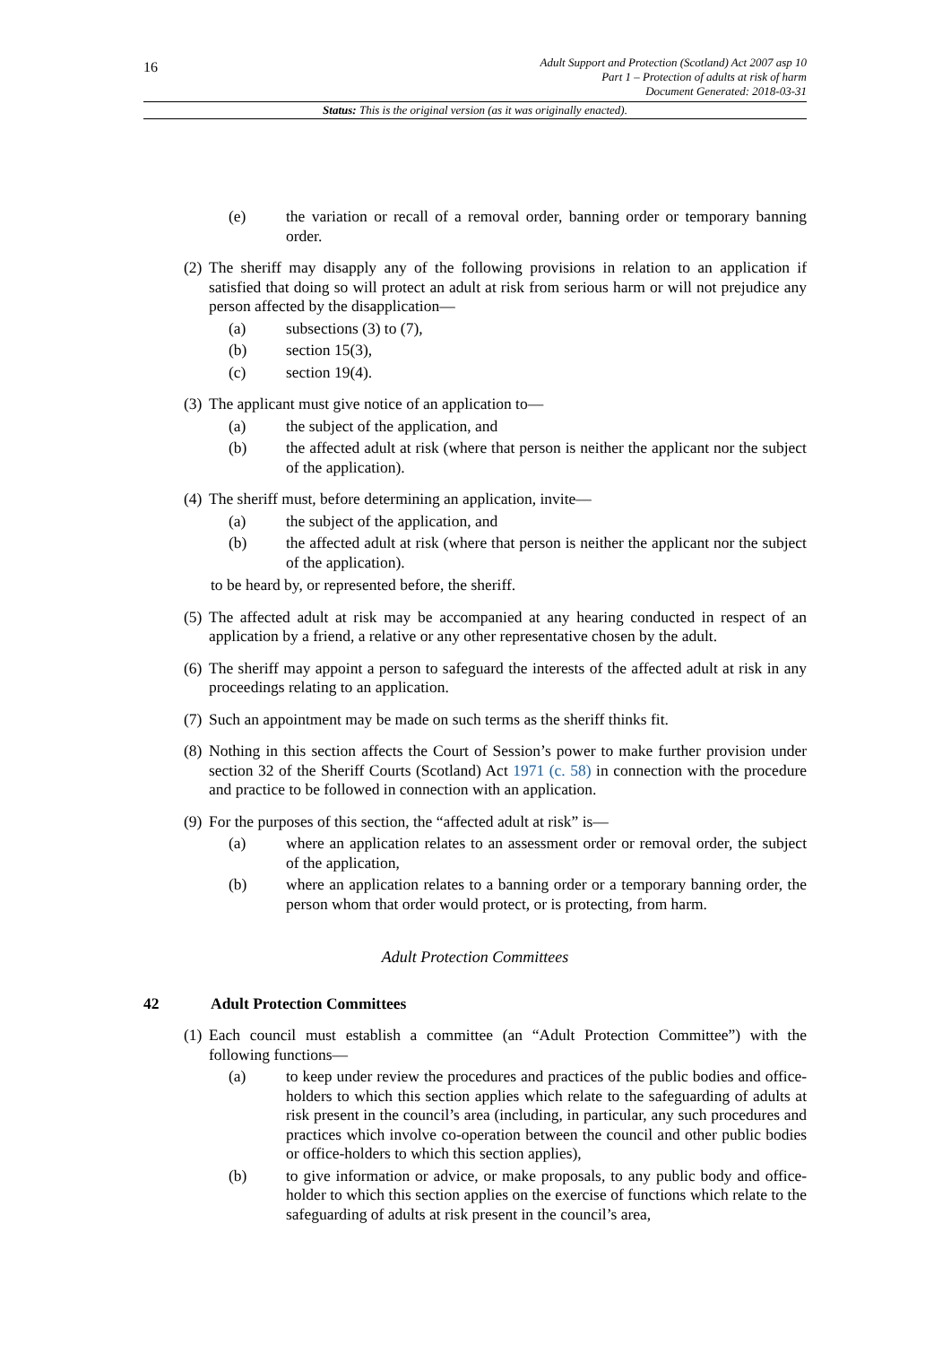16
Adult Support and Protection (Scotland) Act 2007 asp 10
Part 1 – Protection of adults at risk of harm
Document Generated: 2018-03-31
Status: This is the original version (as it was originally enacted).
(e) the variation or recall of a removal order, banning order or temporary banning order.
(2) The sheriff may disapply any of the following provisions in relation to an application if satisfied that doing so will protect an adult at risk from serious harm or will not prejudice any person affected by the disapplication—
(a) subsections (3) to (7),
(b) section 15(3),
(c) section 19(4).
(3) The applicant must give notice of an application to—
(a) the subject of the application, and
(b) the affected adult at risk (where that person is neither the applicant nor the subject of the application).
(4) The sheriff must, before determining an application, invite—
(a) the subject of the application, and
(b) the affected adult at risk (where that person is neither the applicant nor the subject of the application).
to be heard by, or represented before, the sheriff.
(5) The affected adult at risk may be accompanied at any hearing conducted in respect of an application by a friend, a relative or any other representative chosen by the adult.
(6) The sheriff may appoint a person to safeguard the interests of the affected adult at risk in any proceedings relating to an application.
(7) Such an appointment may be made on such terms as the sheriff thinks fit.
(8) Nothing in this section affects the Court of Session’s power to make further provision under section 32 of the Sheriff Courts (Scotland) Act 1971 (c. 58) in connection with the procedure and practice to be followed in connection with an application.
(9) For the purposes of this section, the “affected adult at risk” is—
(a) where an application relates to an assessment order or removal order, the subject of the application,
(b) where an application relates to a banning order or a temporary banning order, the person whom that order would protect, or is protecting, from harm.
Adult Protection Committees
42 Adult Protection Committees
(1) Each council must establish a committee (an “Adult Protection Committee”) with the following functions—
(a) to keep under review the procedures and practices of the public bodies and office-holders to which this section applies which relate to the safeguarding of adults at risk present in the council’s area (including, in particular, any such procedures and practices which involve co-operation between the council and other public bodies or office-holders to which this section applies),
(b) to give information or advice, or make proposals, to any public body and office-holder to which this section applies on the exercise of functions which relate to the safeguarding of adults at risk present in the council’s area,